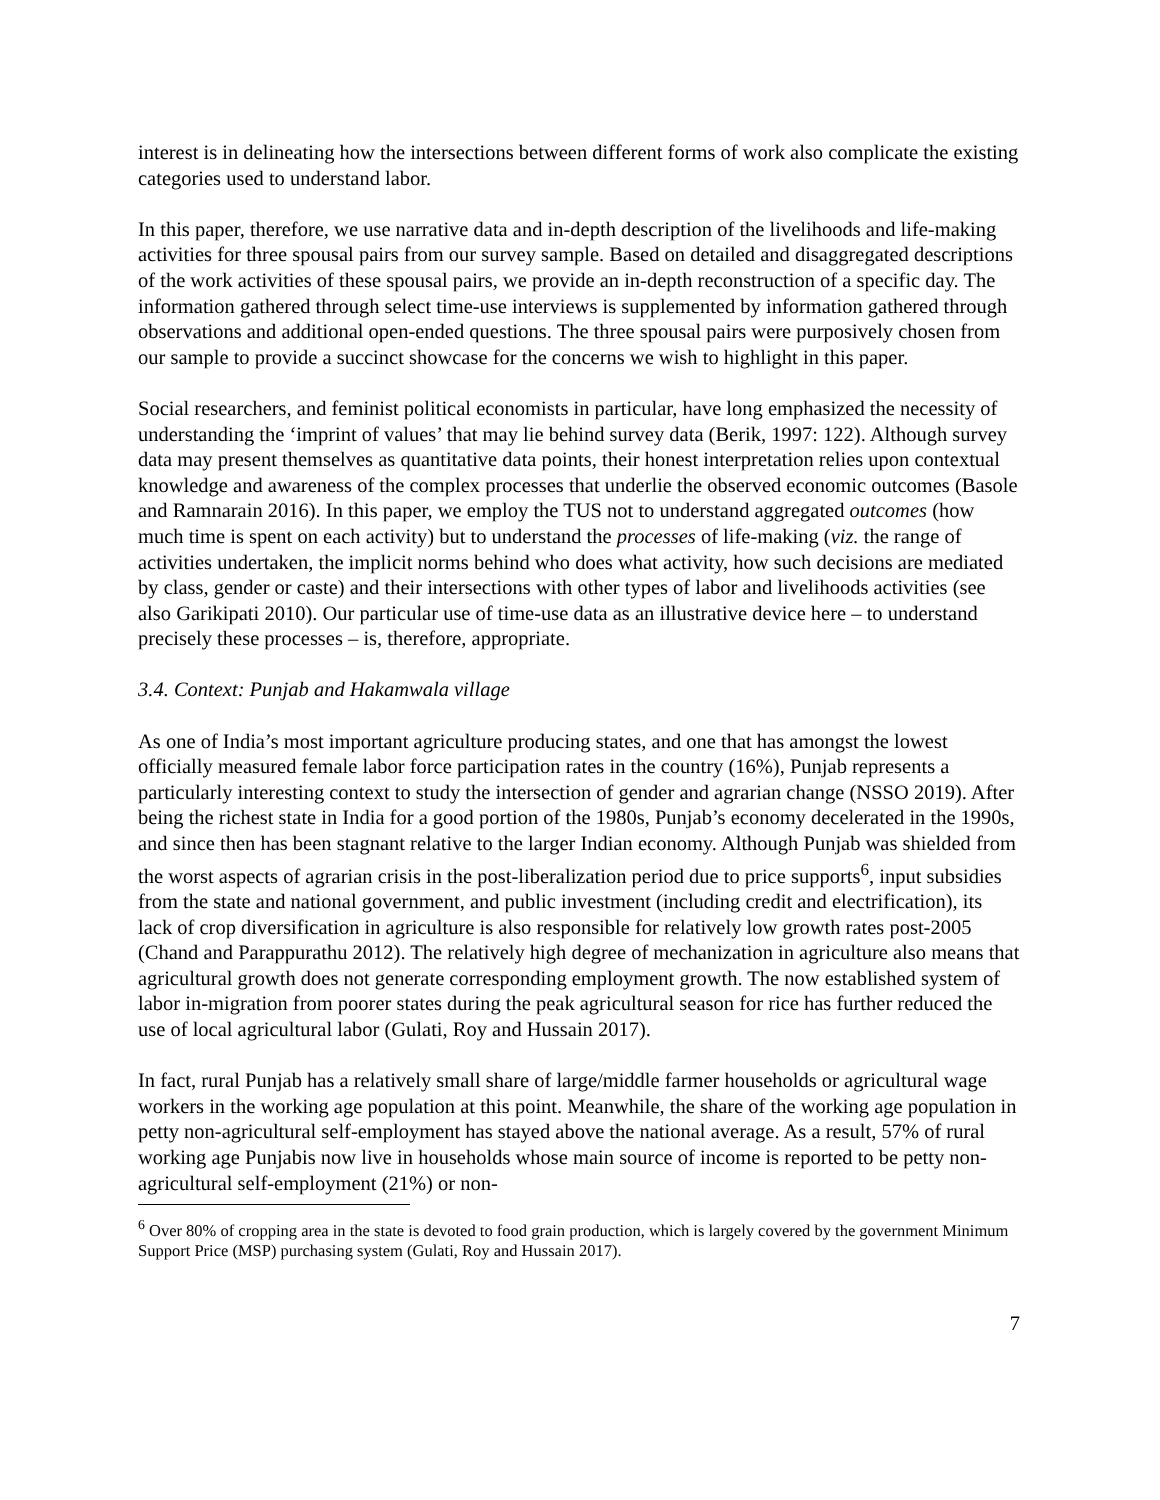interest is in delineating how the intersections between different forms of work also complicate the existing categories used to understand labor.
In this paper, therefore, we use narrative data and in-depth description of the livelihoods and life-making activities for three spousal pairs from our survey sample. Based on detailed and disaggregated descriptions of the work activities of these spousal pairs, we provide an in-depth reconstruction of a specific day. The information gathered through select time-use interviews is supplemented by information gathered through observations and additional open-ended questions. The three spousal pairs were purposively chosen from our sample to provide a succinct showcase for the concerns we wish to highlight in this paper.
Social researchers, and feminist political economists in particular, have long emphasized the necessity of understanding the ‘imprint of values’ that may lie behind survey data (Berik, 1997: 122). Although survey data may present themselves as quantitative data points, their honest interpretation relies upon contextual knowledge and awareness of the complex processes that underlie the observed economic outcomes (Basole and Ramnarain 2016). In this paper, we employ the TUS not to understand aggregated outcomes (how much time is spent on each activity) but to understand the processes of life-making (viz. the range of activities undertaken, the implicit norms behind who does what activity, how such decisions are mediated by class, gender or caste) and their intersections with other types of labor and livelihoods activities (see also Garikipati 2010). Our particular use of time-use data as an illustrative device here – to understand precisely these processes – is, therefore, appropriate.
3.4. Context: Punjab and Hakamwala village
As one of India’s most important agriculture producing states, and one that has amongst the lowest officially measured female labor force participation rates in the country (16%), Punjab represents a particularly interesting context to study the intersection of gender and agrarian change (NSSO 2019). After being the richest state in India for a good portion of the 1980s, Punjab’s economy decelerated in the 1990s, and since then has been stagnant relative to the larger Indian economy. Although Punjab was shielded from the worst aspects of agrarian crisis in the post-liberalization period due to price supports<sup>6</sup>, input subsidies from the state and national government, and public investment (including credit and electrification), its lack of crop diversification in agriculture is also responsible for relatively low growth rates post-2005 (Chand and Parappurathu 2012). The relatively high degree of mechanization in agriculture also means that agricultural growth does not generate corresponding employment growth. The now established system of labor in-migration from poorer states during the peak agricultural season for rice has further reduced the use of local agricultural labor (Gulati, Roy and Hussain 2017).
In fact, rural Punjab has a relatively small share of large/middle farmer households or agricultural wage workers in the working age population at this point. Meanwhile, the share of the working age population in petty non-agricultural self-employment has stayed above the national average. As a result, 57% of rural working age Punjabis now live in households whose main source of income is reported to be petty non-agricultural self-employment (21%) or non-
<sup>6</sup> Over 80% of cropping area in the state is devoted to food grain production, which is largely covered by the government Minimum Support Price (MSP) purchasing system (Gulati, Roy and Hussain 2017).
7